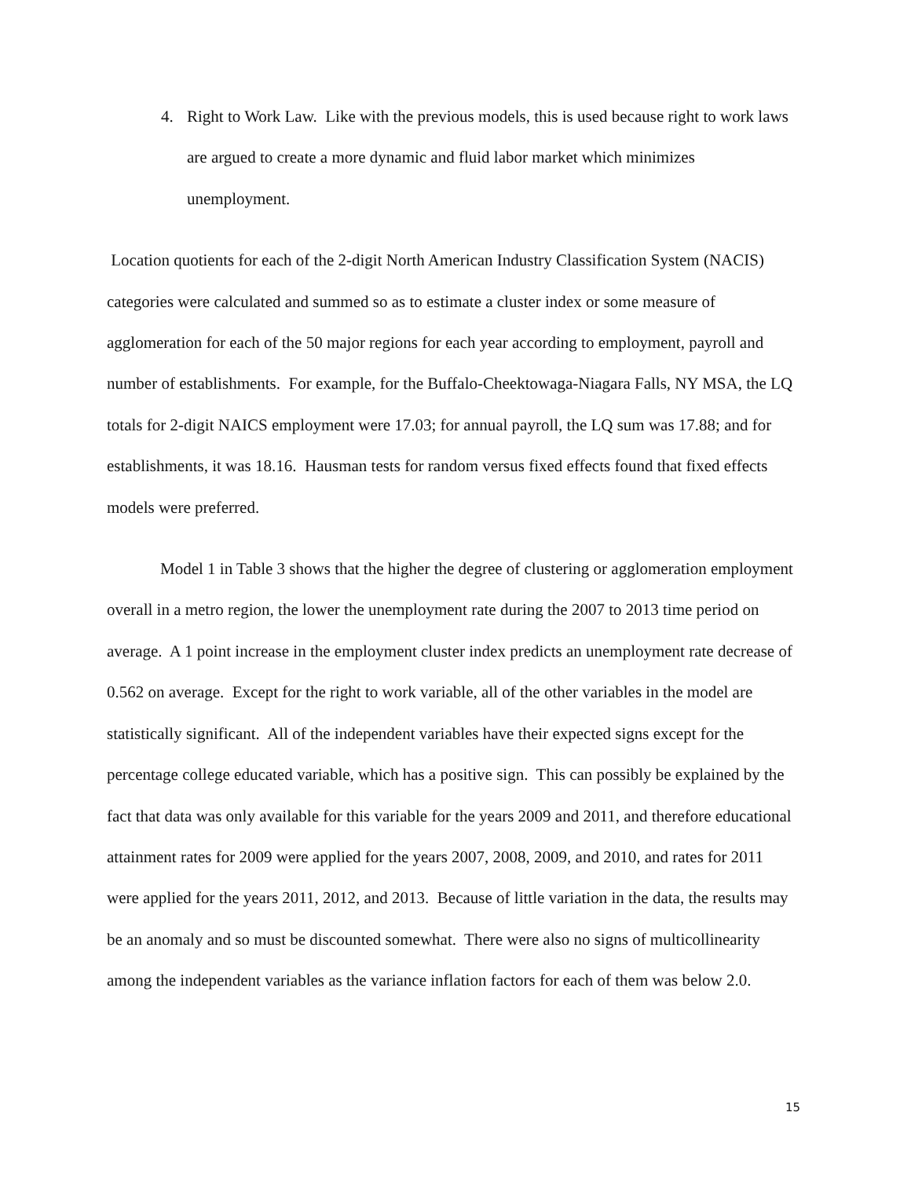4. Right to Work Law. Like with the previous models, this is used because right to work laws are argued to create a more dynamic and fluid labor market which minimizes unemployment.
Location quotients for each of the 2-digit North American Industry Classification System (NACIS) categories were calculated and summed so as to estimate a cluster index or some measure of agglomeration for each of the 50 major regions for each year according to employment, payroll and number of establishments. For example, for the Buffalo-Cheektowaga-Niagara Falls, NY MSA, the LQ totals for 2-digit NAICS employment were 17.03; for annual payroll, the LQ sum was 17.88; and for establishments, it was 18.16. Hausman tests for random versus fixed effects found that fixed effects models were preferred.
Model 1 in Table 3 shows that the higher the degree of clustering or agglomeration employment overall in a metro region, the lower the unemployment rate during the 2007 to 2013 time period on average. A 1 point increase in the employment cluster index predicts an unemployment rate decrease of 0.562 on average. Except for the right to work variable, all of the other variables in the model are statistically significant. All of the independent variables have their expected signs except for the percentage college educated variable, which has a positive sign. This can possibly be explained by the fact that data was only available for this variable for the years 2009 and 2011, and therefore educational attainment rates for 2009 were applied for the years 2007, 2008, 2009, and 2010, and rates for 2011 were applied for the years 2011, 2012, and 2013. Because of little variation in the data, the results may be an anomaly and so must be discounted somewhat. There were also no signs of multicollinearity among the independent variables as the variance inflation factors for each of them was below 2.0.
15